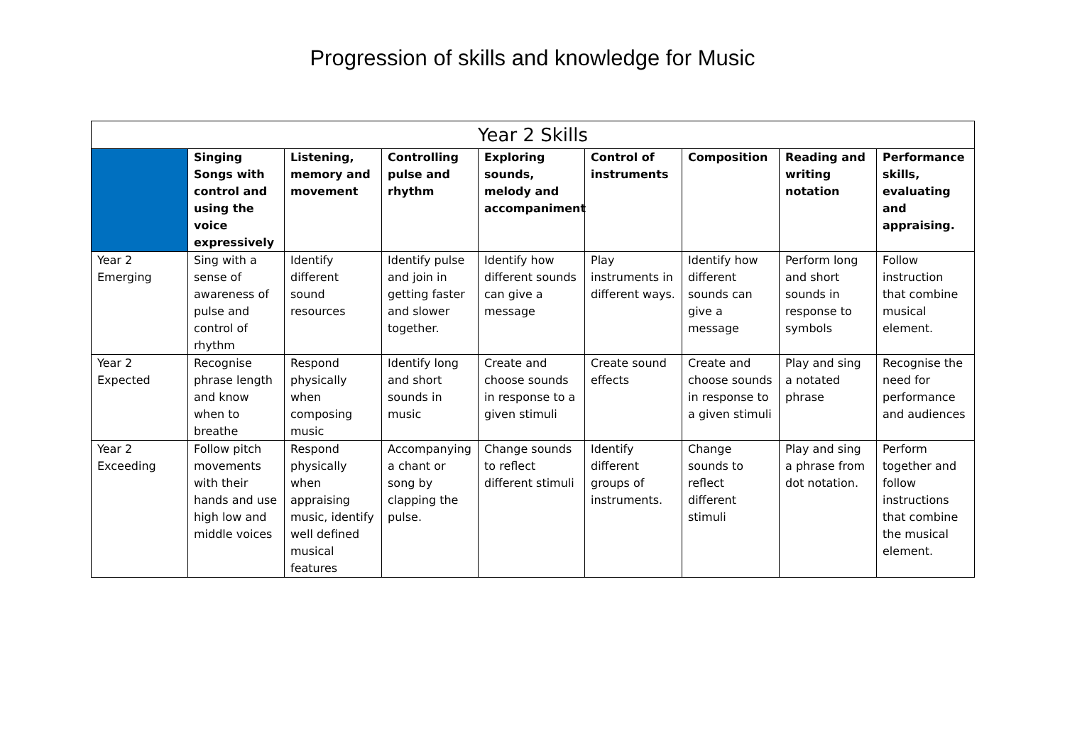Progression of skills and knowledge for Music
| Year 2 Skills | | | | | | | | |
| --- | --- | --- | --- | --- | --- | --- | --- | --- |
| | Singing Songs with control and using the voice expressively | Listening, memory and movement | Controlling pulse and rhythm | Exploring sounds, melody and accompaniment | Control of instruments | Composition | Reading and writing notation | Performance skills, evaluating and appraising. |
| Year 2 Emerging | Sing with a sense of awareness of pulse and control of rhythm | Identify different sound resources | Identify pulse and join in getting faster and slower together. | Identify how different sounds can give a message | Play instruments in different ways. | Identify how different sounds can give a message | Perform long and short sounds in response to symbols | Follow instruction that combine musical element. |
| Year 2 Expected | Recognise phrase length and know when to breathe | Respond physically when composing music | Identify long and short sounds in music | Create and choose sounds in response to a given stimuli | Create sound effects | Create and choose sounds in response to a given stimuli | Play and sing a notated phrase | Recognise the need for performance and audiences |
| Year 2 Exceeding | Follow pitch movements with their hands and use high low and middle voices | Respond physically when appraising music, identify well defined musical features | Accompanying a chant or song by clapping the pulse. | Change sounds to reflect different stimuli | Identify different groups of instruments. | Change sounds to reflect different stimuli | Play and sing a phrase from dot notation. | Perform together and follow instructions that combine the musical element. |